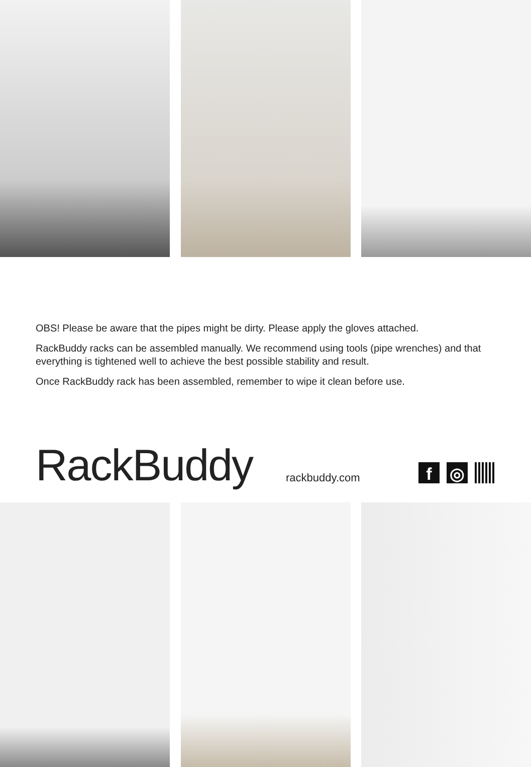OBS! Please be aware that the pipes might be dirty. Please apply the gloves attached.
RackBuddy racks can be assembled manually. We recommend using tools (pipe wrenches) and that everything is tightened well to achieve the best possible stability and result.
Once RackBuddy rack has been assembled, remember to wipe it clean before use.
RackBuddy
rackbuddy.com
f ◎